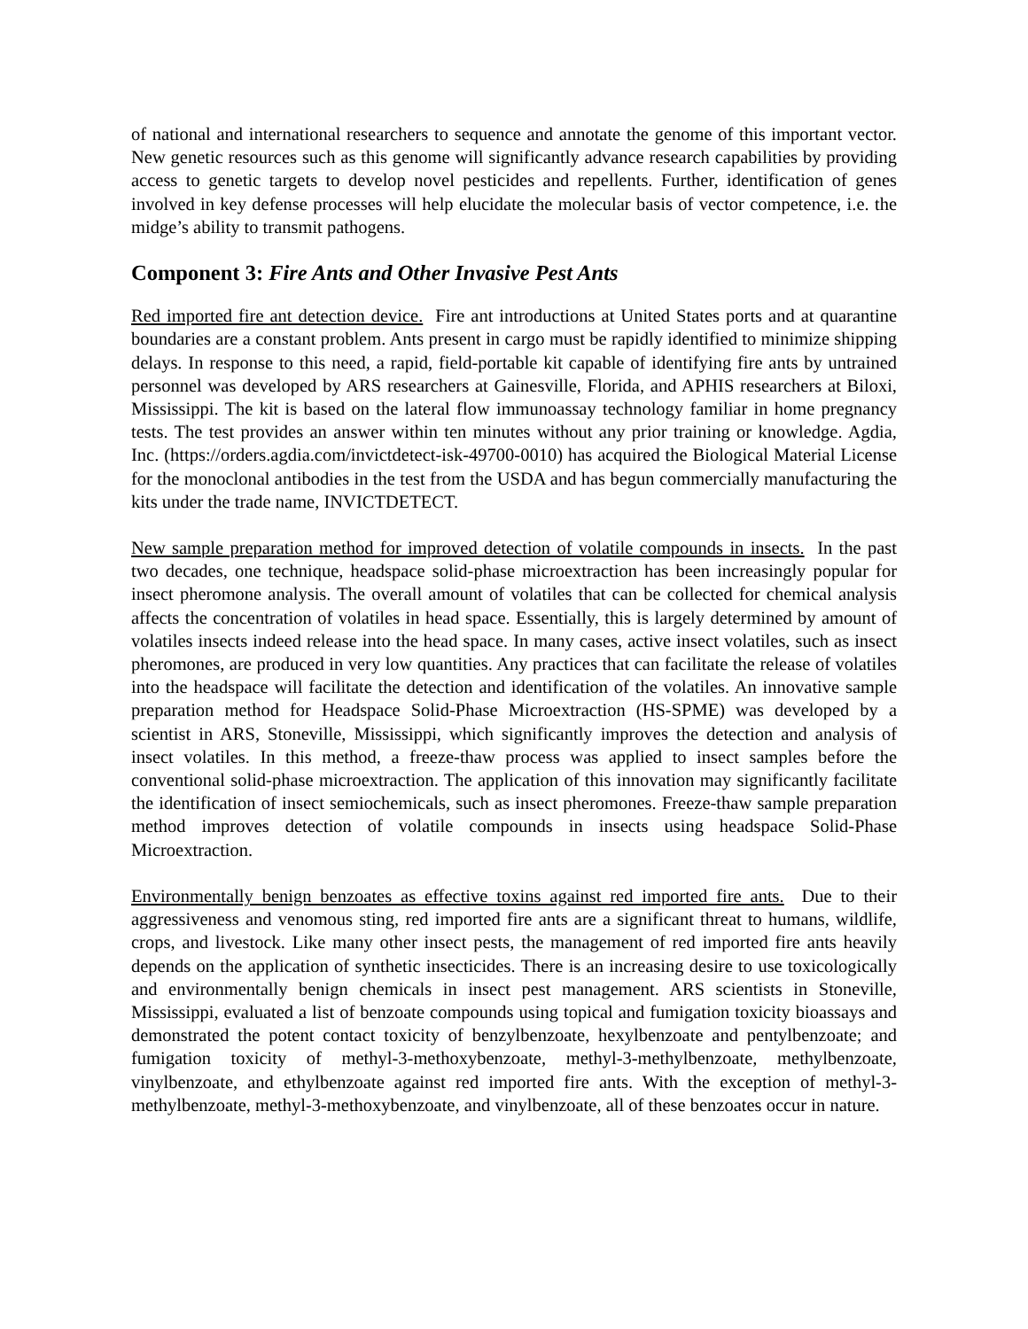of national and international researchers to sequence and annotate the genome of this important vector. New genetic resources such as this genome will significantly advance research capabilities by providing access to genetic targets to develop novel pesticides and repellents. Further, identification of genes involved in key defense processes will help elucidate the molecular basis of vector competence, i.e. the midge’s ability to transmit pathogens.
Component 3: Fire Ants and Other Invasive Pest Ants
Red imported fire ant detection device. Fire ant introductions at United States ports and at quarantine boundaries are a constant problem. Ants present in cargo must be rapidly identified to minimize shipping delays. In response to this need, a rapid, field-portable kit capable of identifying fire ants by untrained personnel was developed by ARS researchers at Gainesville, Florida, and APHIS researchers at Biloxi, Mississippi. The kit is based on the lateral flow immunoassay technology familiar in home pregnancy tests. The test provides an answer within ten minutes without any prior training or knowledge. Agdia, Inc. (https://orders.agdia.com/invictdetect-isk-49700-0010) has acquired the Biological Material License for the monoclonal antibodies in the test from the USDA and has begun commercially manufacturing the kits under the trade name, INVICTDETECT.
New sample preparation method for improved detection of volatile compounds in insects. In the past two decades, one technique, headspace solid-phase microextraction has been increasingly popular for insect pheromone analysis. The overall amount of volatiles that can be collected for chemical analysis affects the concentration of volatiles in head space. Essentially, this is largely determined by amount of volatiles insects indeed release into the head space. In many cases, active insect volatiles, such as insect pheromones, are produced in very low quantities. Any practices that can facilitate the release of volatiles into the headspace will facilitate the detection and identification of the volatiles. An innovative sample preparation method for Headspace Solid-Phase Microextraction (HS-SPME) was developed by a scientist in ARS, Stoneville, Mississippi, which significantly improves the detection and analysis of insect volatiles. In this method, a freeze-thaw process was applied to insect samples before the conventional solid-phase microextraction. The application of this innovation may significantly facilitate the identification of insect semiochemicals, such as insect pheromones. Freeze-thaw sample preparation method improves detection of volatile compounds in insects using headspace Solid-Phase Microextraction.
Environmentally benign benzoates as effective toxins against red imported fire ants. Due to their aggressiveness and venomous sting, red imported fire ants are a significant threat to humans, wildlife, crops, and livestock. Like many other insect pests, the management of red imported fire ants heavily depends on the application of synthetic insecticides. There is an increasing desire to use toxicologically and environmentally benign chemicals in insect pest management. ARS scientists in Stoneville, Mississippi, evaluated a list of benzoate compounds using topical and fumigation toxicity bioassays and demonstrated the potent contact toxicity of benzylbenzoate, hexylbenzoate and pentylbenzoate; and fumigation toxicity of methyl-3-methoxybenzoate, methyl-3-methylbenzoate, methylbenzoate, vinylbenzoate, and ethylbenzoate against red imported fire ants. With the exception of methyl-3-methylbenzoate, methyl-3-methoxybenzoate, and vinylbenzoate, all of these benzoates occur in nature.